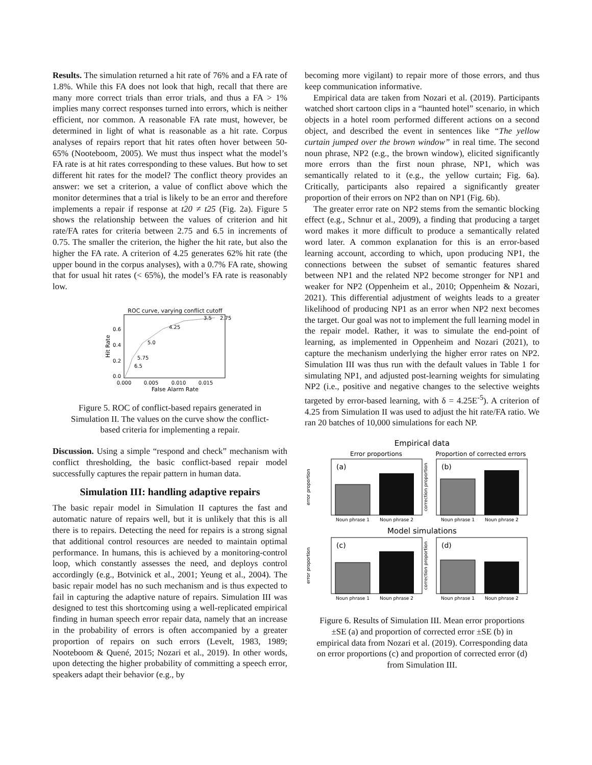Results. The simulation returned a hit rate of 76% and a FA rate of 1.8%. While this FA does not look that high, recall that there are many more correct trials than error trials, and thus a FA > 1% implies many correct responses turned into errors, which is neither efficient, nor common. A reasonable FA rate must, however, be determined in light of what is reasonable as a hit rate. Corpus analyses of repairs report that hit rates often hover between 50-65% (Nooteboom, 2005). We must thus inspect what the model’s FA rate is at hit rates corresponding to these values. But how to set different hit rates for the model? The conflict theory provides an answer: we set a criterion, a value of conflict above which the monitor determines that a trial is likely to be an error and therefore implements a repair if response at t20 ≠ t25 (Fig. 2a). Figure 5 shows the relationship between the values of criterion and hit rate/FA rates for criteria between 2.75 and 6.5 in increments of 0.75. The smaller the criterion, the higher the hit rate, but also the higher the FA rate. A criterion of 4.25 generates 62% hit rate (the upper bound in the corpus analyses), with a 0.7% FA rate, showing that for usual hit rates (< 65%), the model’s FA rate is reasonably low.
ROC curve, varying conflict cutoff
6.5
5.75
5.0
4.25
3.5
2.75
0.0
0.2
0.4
0.6
0.000
0.005
0.010
0.015
False Alarm Rate
Hit Rate
Figure 5. ROC of conflict-based repairs generated in Simulation II. The values on the curve show the conflict-based criteria for implementing a repair.
Discussion. Using a simple “respond and check” mechanism with conflict thresholding, the basic conflict-based repair model successfully captures the repair pattern in human data.
Simulation III: handling adaptive repairs
The basic repair model in Simulation II captures the fast and automatic nature of repairs well, but it is unlikely that this is all there is to repairs. Detecting the need for repairs is a strong signal that additional control resources are needed to maintain optimal performance. In humans, this is achieved by a monitoring-control loop, which constantly assesses the need, and deploys control accordingly (e.g., Botvinick et al., 2001; Yeung et al., 2004). The basic repair model has no such mechanism and is thus expected to fail in capturing the adaptive nature of repairs. Simulation III was designed to test this shortcoming using a well-replicated empirical finding in human speech error repair data, namely that an increase in the probability of errors is often accompanied by a greater proportion of repairs on such errors (Levelt, 1983, 1989; Nooteboom & Quené, 2015; Nozari et al., 2019). In other words, upon detecting the higher probability of committing a speech error, speakers adapt their behavior (e.g., by
becoming more vigilant) to repair more of those errors, and thus keep communication informative.
Empirical data are taken from Nozari et al. (2019). Participants watched short cartoon clips in a “haunted hotel” scenario, in which objects in a hotel room performed different actions on a second object, and described the event in sentences like “The yellow curtain jumped over the brown window” in real time. The second noun phrase, NP2 (e.g., the brown window), elicited significantly more errors than the first noun phrase, NP1, which was semantically related to it (e.g., the yellow curtain; Fig. 6a). Critically, participants also repaired a significantly greater proportion of their errors on NP2 than on NP1 (Fig. 6b).
The greater error rate on NP2 stems from the semantic blocking effect (e.g., Schnur et al., 2009), a finding that producing a target word makes it more difficult to produce a semantically related word later. A common explanation for this is an error-based learning account, according to which, upon producing NP1, the connections between the subset of semantic features shared between NP1 and the related NP2 become stronger for NP1 and weaker for NP2 (Oppenheim et al., 2010; Oppenheim & Nozari, 2021). This differential adjustment of weights leads to a greater likelihood of producing NP1 as an error when NP2 next becomes the target. Our goal was not to implement the full learning model in the repair model. Rather, it was to simulate the end-point of learning, as implemented in Oppenheim and Nozari (2021), to capture the mechanism underlying the higher error rates on NP2. Simulation III was thus run with the default values in Table 1 for simulating NP1, and adjusted post-learning weights for simulating NP2 (i.e., positive and negative changes to the selective weights targeted by error-based learning, with δ = 4.25E<sup>-5</sup>). A criterion of 4.25 from Simulation II was used to adjust the hit rate/FA ratio. We ran 20 batches of 10,000 simulations for each NP.
Empirical data
Error proportions
Proportion of corrected errors
(a)
(b)
Noun phrase 1
Noun phrase 2
Noun phrase 1
Noun phrase 2
error proportion
correction proportion
Model simulations
(c)
(d)
Noun phrase 1
Noun phrase 2
Noun phrase 1
Noun phrase 2
error proportion
correction proportion
Figure 6. Results of Simulation III. Mean error proportions ±SE (a) and proportion of corrected error ±SE (b) in empirical data from Nozari et al. (2019). Corresponding data on error proportions (c) and proportion of corrected error (d) from Simulation III.